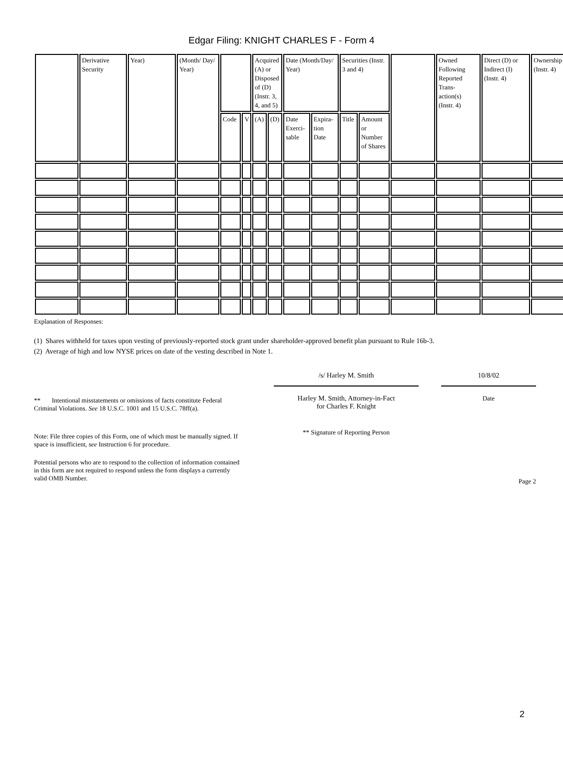Edgar Filing: KNIGHT CHARLES F - Form 4
| | Derivative Security | Year) | (Month/ Day/ Year) | | | Acquired (A) or Disposed of (D) (Instr. 3, 4, and 5) | | Date (Month/Day/ Year) | | Securities (Instr. 3 and 4) | | | Owned Following Reported Trans- action(s) (Instr. 4) | Direct (D) or Indirect (I) (Instr. 4) | Ownership (Instr. 4) |
| | | | | Code | V | (A) | (D) | Date Exerci- sable | Expira- tion Date | Title | Amount or Number of Shares | | | | |
Explanation of Responses:
(1) Shares withheld for taxes upon vesting of previously-reported stock grant under shareholder-approved benefit plan pursuant to Rule 16b-3.
(2) Average of high and low NYSE prices on date of the vesting described in Note 1.
** Intentional misstatements or omissions of facts constitute Federal Criminal Violations. See 18 U.S.C. 1001 and 15 U.S.C. 78ff(a).
Note: File three copies of this Form, one of which must be manually signed. If space is insufficient, see Instruction 6 for procedure.
Potential persons who are to respond to the collection of information contained in this form are not required to respond unless the form displays a currently valid OMB Number.
/s/ Harley M. Smith
Harley M. Smith, Attorney-in-Fact
for Charles F. Knight
** Signature of Reporting Person
10/8/02
Date
Page 2
2